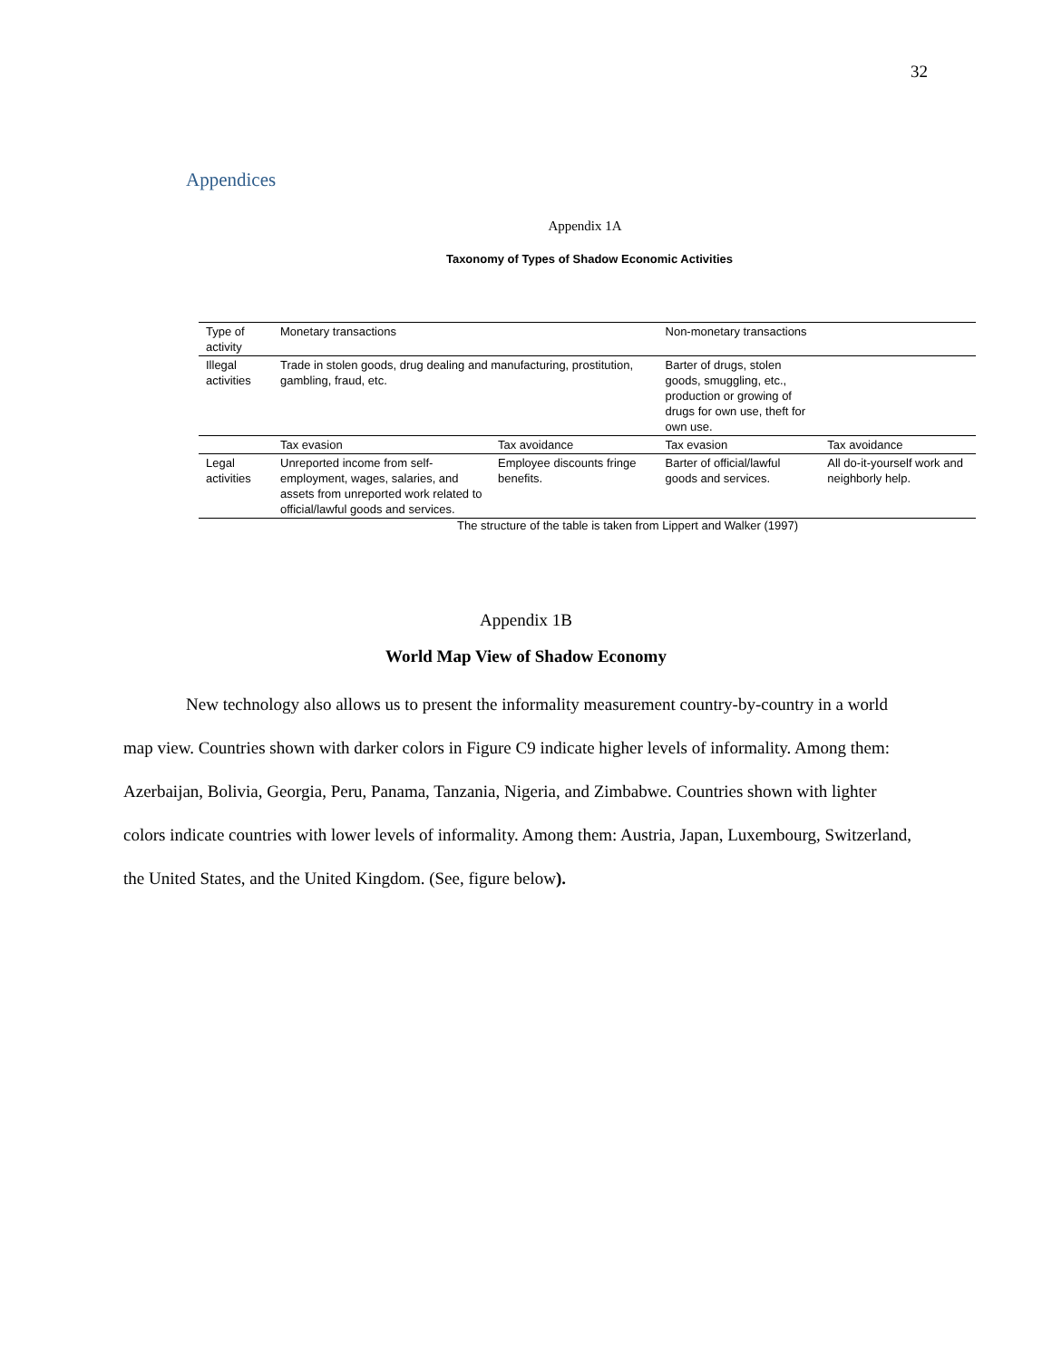32
Appendices
Appendix 1A
Taxonomy of Types of Shadow Economic Activities
| Type of activity | Monetary transactions | | Non-monetary transactions | |
| Illegal activities | Trade in stolen goods, drug dealing and manufacturing, prostitution, gambling, fraud, etc. | | Barter of drugs, stolen goods, smuggling, etc., production or growing of drugs for own use, theft for own use. | |
| | Tax evasion | Tax avoidance | Tax evasion | Tax avoidance |
| Legal activities | Unreported income from self-employment, wages, salaries, and assets from unreported work related to official/lawful goods and services. | Employee discounts fringe benefits. | Barter of official/lawful goods and services. | All do-it-yourself work and neighborly help. |
The structure of the table is taken from Lippert and Walker (1997)
Appendix 1B
World Map View of Shadow Economy
New technology also allows us to present the informality measurement country-by-country in a world map view. Countries shown with darker colors in Figure C9 indicate higher levels of informality. Among them: Azerbaijan, Bolivia, Georgia, Peru, Panama, Tanzania, Nigeria, and Zimbabwe. Countries shown with lighter colors indicate countries with lower levels of informality. Among them: Austria, Japan, Luxembourg, Switzerland, the United States, and the United Kingdom. (See, figure below).